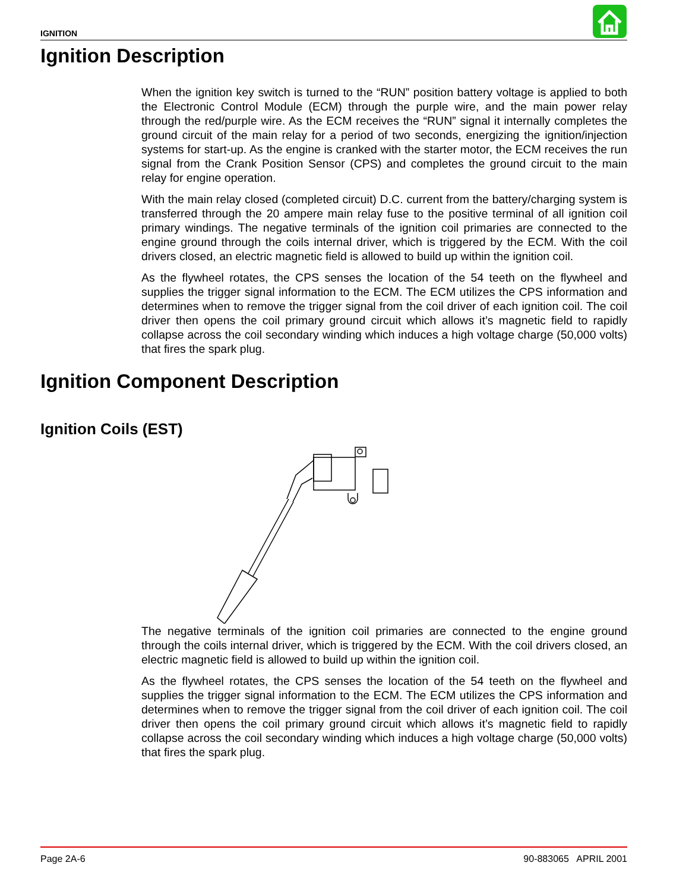IGNITION
Ignition Description
When the ignition key switch is turned to the “RUN” position battery voltage is applied to both the Electronic Control Module (ECM) through the purple wire, and the main power relay through the red/purple wire. As the ECM receives the “RUN” signal it internally completes the ground circuit of the main relay for a period of two seconds, energizing the ignition/injection systems for start-up. As the engine is cranked with the starter motor, the ECM receives the run signal from the Crank Position Sensor (CPS) and completes the ground circuit to the main relay for engine operation.
With the main relay closed (completed circuit) D.C. current from the battery/charging system is transferred through the 20 ampere main relay fuse to the positive terminal of all ignition coil primary windings. The negative terminals of the ignition coil primaries are connected to the engine ground through the coils internal driver, which is triggered by the ECM. With the coil drivers closed, an electric magnetic field is allowed to build up within the ignition coil.
As the flywheel rotates, the CPS senses the location of the 54 teeth on the flywheel and supplies the trigger signal information to the ECM. The ECM utilizes the CPS information and determines when to remove the trigger signal from the coil driver of each ignition coil. The coil driver then opens the coil primary ground circuit which allows it’s magnetic field to rapidly collapse across the coil secondary winding which induces a high voltage charge (50,000 volts) that fires the spark plug.
Ignition Component Description
Ignition Coils (EST)
The negative terminals of the ignition coil primaries are connected to the engine ground through the coils internal driver, which is triggered by the ECM. With the coil drivers closed, an electric magnetic field is allowed to build up within the ignition coil.
As the flywheel rotates, the CPS senses the location of the 54 teeth on the flywheel and supplies the trigger signal information to the ECM. The ECM utilizes the CPS information and determines when to remove the trigger signal from the coil driver of each ignition coil. The coil driver then opens the coil primary ground circuit which allows it’s magnetic field to rapidly collapse across the coil secondary winding which induces a high voltage charge (50,000 volts) that fires the spark plug.
Page 2A-6 90-883065 APRIL 2001